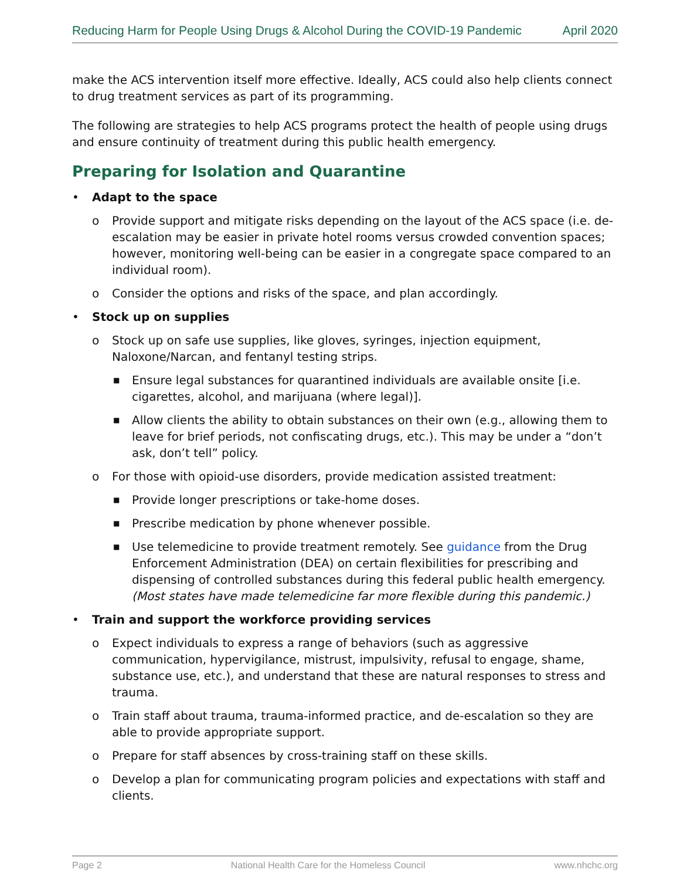Reducing Harm for People Using Drugs & Alcohol During the COVID-19 Pandemic April 2020
make the ACS intervention itself more effective. Ideally, ACS could also help clients connect to drug treatment services as part of its programming.
The following are strategies to help ACS programs protect the health of people using drugs and ensure continuity of treatment during this public health emergency.
Preparing for Isolation and Quarantine
• Adapt to the space
o Provide support and mitigate risks depending on the layout of the ACS space (i.e. de-escalation may be easier in private hotel rooms versus crowded convention spaces; however, monitoring well-being can be easier in a congregate space compared to an individual room).
o Consider the options and risks of the space, and plan accordingly.
• Stock up on supplies
o Stock up on safe use supplies, like gloves, syringes, injection equipment, Naloxone/Narcan, and fentanyl testing strips.
■ Ensure legal substances for quarantined individuals are available onsite [i.e. cigarettes, alcohol, and marijuana (where legal)].
■ Allow clients the ability to obtain substances on their own (e.g., allowing them to leave for brief periods, not confiscating drugs, etc.). This may be under a “don’t ask, don’t tell” policy.
o For those with opioid-use disorders, provide medication assisted treatment:
■ Provide longer prescriptions or take-home doses.
■ Prescribe medication by phone whenever possible.
■ Use telemedicine to provide treatment remotely. See guidance from the Drug Enforcement Administration (DEA) on certain flexibilities for prescribing and dispensing of controlled substances during this federal public health emergency. (Most states have made telemedicine far more flexible during this pandemic.)
• Train and support the workforce providing services
o Expect individuals to express a range of behaviors (such as aggressive communication, hypervigilance, mistrust, impulsivity, refusal to engage, shame, substance use, etc.), and understand that these are natural responses to stress and trauma.
o Train staff about trauma, trauma-informed practice, and de-escalation so they are able to provide appropriate support.
o Prepare for staff absences by cross-training staff on these skills.
o Develop a plan for communicating program policies and expectations with staff and clients.
Page 2 National Health Care for the Homeless Council www.nhchc.org